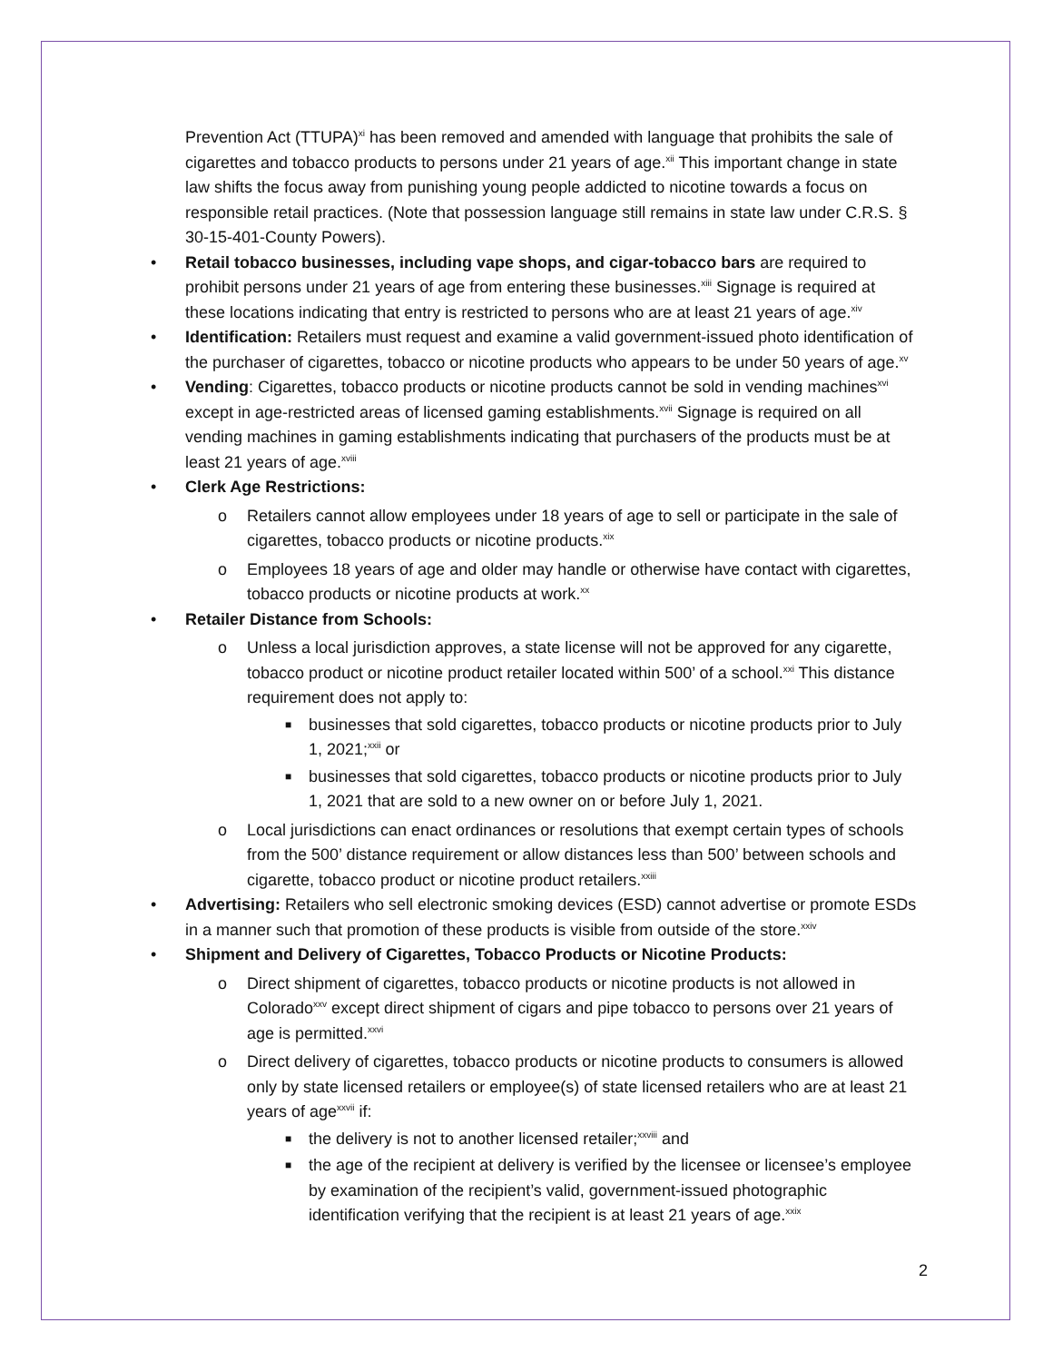Prevention Act (TTUPA)<sup>xi</sup> has been removed and amended with language that prohibits the sale of cigarettes and tobacco products to persons under 21 years of age.<sup>xii</sup> This important change in state law shifts the focus away from punishing young people addicted to nicotine towards a focus on responsible retail practices. (Note that possession language still remains in state law under C.R.S. § 30-15-401-County Powers).
• Retail tobacco businesses, including vape shops, and cigar-tobacco bars are required to prohibit persons under 21 years of age from entering these businesses.<sup>xiii</sup> Signage is required at these locations indicating that entry is restricted to persons who are at least 21 years of age.<sup>xiv</sup>
• Identification: Retailers must request and examine a valid government-issued photo identification of the purchaser of cigarettes, tobacco or nicotine products who appears to be under 50 years of age.<sup>xv</sup>
• Vending: Cigarettes, tobacco products or nicotine products cannot be sold in vending machines<sup>xvi</sup> except in age-restricted areas of licensed gaming establishments.<sup>xvii</sup> Signage is required on all vending machines in gaming establishments indicating that purchasers of the products must be at least 21 years of age.<sup>xviii</sup>
• Clerk Age Restrictions:
o Retailers cannot allow employees under 18 years of age to sell or participate in the sale of cigarettes, tobacco products or nicotine products.<sup>xix</sup>
o Employees 18 years of age and older may handle or otherwise have contact with cigarettes, tobacco products or nicotine products at work.<sup>xx</sup>
• Retailer Distance from Schools:
o Unless a local jurisdiction approves, a state license will not be approved for any cigarette, tobacco product or nicotine product retailer located within 500’ of a school.<sup>xxi</sup> This distance requirement does not apply to:
■ businesses that sold cigarettes, tobacco products or nicotine products prior to July 1, 2021;<sup>xxii</sup> or
■ businesses that sold cigarettes, tobacco products or nicotine products prior to July 1, 2021 that are sold to a new owner on or before July 1, 2021.
o Local jurisdictions can enact ordinances or resolutions that exempt certain types of schools from the 500’ distance requirement or allow distances less than 500’ between schools and cigarette, tobacco product or nicotine product retailers.<sup>xxiii</sup>
• Advertising: Retailers who sell electronic smoking devices (ESD) cannot advertise or promote ESDs in a manner such that promotion of these products is visible from outside of the store.<sup>xxiv</sup>
• Shipment and Delivery of Cigarettes, Tobacco Products or Nicotine Products:
o Direct shipment of cigarettes, tobacco products or nicotine products is not allowed in Colorado<sup>xxv</sup> except direct shipment of cigars and pipe tobacco to persons over 21 years of age is permitted.<sup>xxvi</sup>
o Direct delivery of cigarettes, tobacco products or nicotine products to consumers is allowed only by state licensed retailers or employee(s) of state licensed retailers who are at least 21 years of age<sup>xxvii</sup> if:
■ the delivery is not to another licensed retailer;<sup>xxviii</sup> and
■ the age of the recipient at delivery is verified by the licensee or licensee’s employee by examination of the recipient’s valid, government-issued photographic identification verifying that the recipient is at least 21 years of age.<sup>xxix</sup>
2